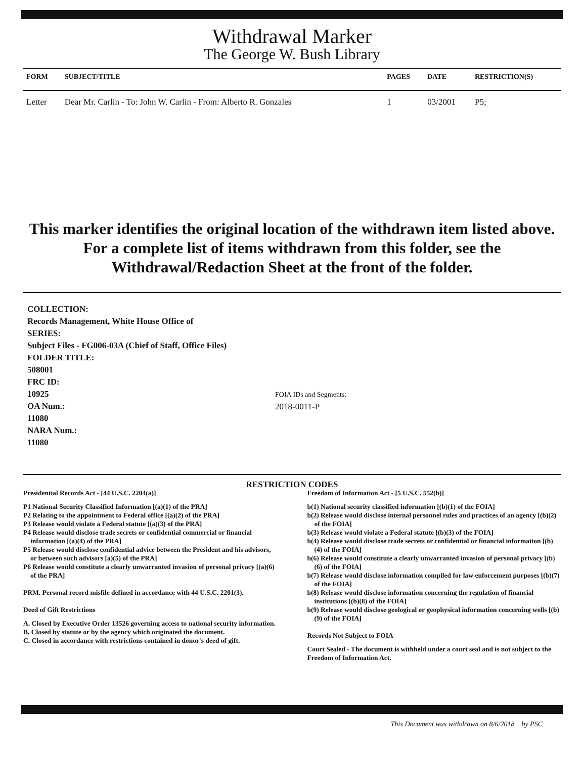Withdrawal Marker
The George W. Bush Library
| FORM | SUBJECT/TITLE | PAGES | DATE | RESTRICTION(S) |
| --- | --- | --- | --- | --- |
| Letter | Dear Mr. Carlin - To: John W. Carlin - From: Alberto R. Gonzales | 1 | 03/2001 | P5; |
This marker identifies the original location of the withdrawn item listed above.
For a complete list of items withdrawn from this folder, see the
Withdrawal/Redaction Sheet at the front of the folder.
COLLECTION:
Records Management, White House Office of
SERIES:
Subject Files - FG006-03A (Chief of Staff, Office Files)
FOLDER TITLE:
508001
FRC ID:
10925
OA Num.:
11080
NARA Num.:
11080
FOIA IDs and Segments:
2018-0011-P
RESTRICTION CODES
Presidential Records Act - [44 U.S.C. 2204(a)]
P1 National Security Classified Information [(a)(1) of the PRA]
P2 Relating to the appointment to Federal office [(a)(2) of the PRA]
P3 Release would violate a Federal statute [(a)(3) of the PRA]
P4 Release would disclose trade secrets or confidential commercial or financial information [(a)(4) of the PRA]
P5 Release would disclose confidential advice between the President and his advisors, or between such advisors [a)(5) of the PRA]
P6 Release would constitute a clearly unwarranted invasion of personal privacy [(a)(6) of the PRA]
PRM. Personal record misfile defined in accordance with 44 U.S.C. 2201(3).
Deed of Gift Restrictions
A. Closed by Executive Order 13526 governing access to national security information.
B. Closed by statute or by the agency which originated the document.
C. Closed in accordance with restrictions contained in donor's deed of gift.
Freedom of Information Act - [5 U.S.C. 552(b)]
b(1) National security classified information [(b)(1) of the FOIA]
b(2) Release would disclose internal personnel rules and practices of an agency [(b)(2) of the FOIA]
b(3) Release would violate a Federal statute [(b)(3) of the FOIA]
b(4) Release would disclose trade secrets or confidential or financial information [(b)(4) of the FOIA]
b(6) Release would constitute a clearly unwarranted invasion of personal privacy [(b)(6) of the FOIA]
b(7) Release would disclose information compiled for law enforcement purposes [(b)(7) of the FOIA]
b(8) Release would disclose information concerning the regulation of financial institutions [(b)(8) of the FOIA]
b(9) Release would disclose geological or geophysical information concerning wells [(b)(9) of the FOIA]
Records Not Subject to FOIA
Court Sealed - The document is withheld under a court seal and is not subject to the Freedom of Information Act.
This Document was withdrawn on 8/6/2018 by PSC